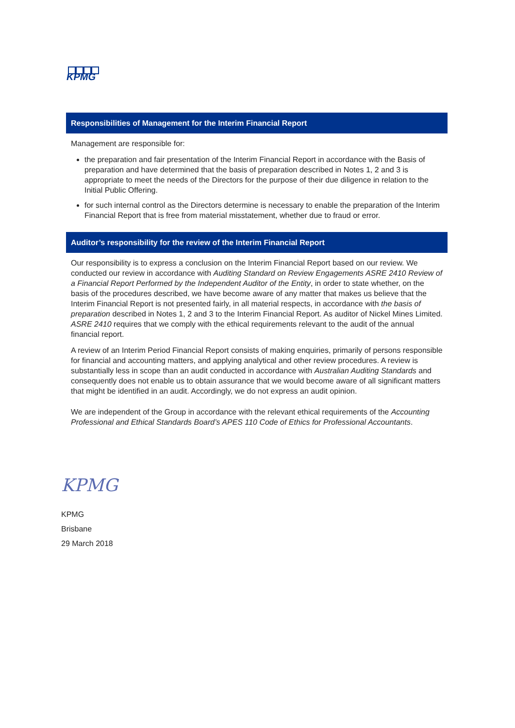KPMG
Responsibilities of Management for the Interim Financial Report
Management are responsible for:
the preparation and fair presentation of the Interim Financial Report in accordance with the Basis of preparation and have determined that the basis of preparation described in Notes 1, 2 and 3 is appropriate to meet the needs of the Directors for the purpose of their due diligence in relation to the Initial Public Offering.
for such internal control as the Directors determine is necessary to enable the preparation of the Interim Financial Report that is free from material misstatement, whether due to fraud or error.
Auditor’s responsibility for the review of the Interim Financial Report
Our responsibility is to express a conclusion on the Interim Financial Report based on our review. We conducted our review in accordance with Auditing Standard on Review Engagements ASRE 2410 Review of a Financial Report Performed by the Independent Auditor of the Entity, in order to state whether, on the basis of the procedures described, we have become aware of any matter that makes us believe that the Interim Financial Report is not presented fairly, in all material respects, in accordance with the basis of preparation described in Notes 1, 2 and 3 to the Interim Financial Report. As auditor of Nickel Mines Limited. ASRE 2410 requires that we comply with the ethical requirements relevant to the audit of the annual financial report.
A review of an Interim Period Financial Report consists of making enquiries, primarily of persons responsible for financial and accounting matters, and applying analytical and other review procedures. A review is substantially less in scope than an audit conducted in accordance with Australian Auditing Standards and consequently does not enable us to obtain assurance that we would become aware of all significant matters that might be identified in an audit. Accordingly, we do not express an audit opinion.
We are independent of the Group in accordance with the relevant ethical requirements of the Accounting Professional and Ethical Standards Board’s APES 110 Code of Ethics for Professional Accountants.
KPMG
KPMG
Brisbane
29 March 2018